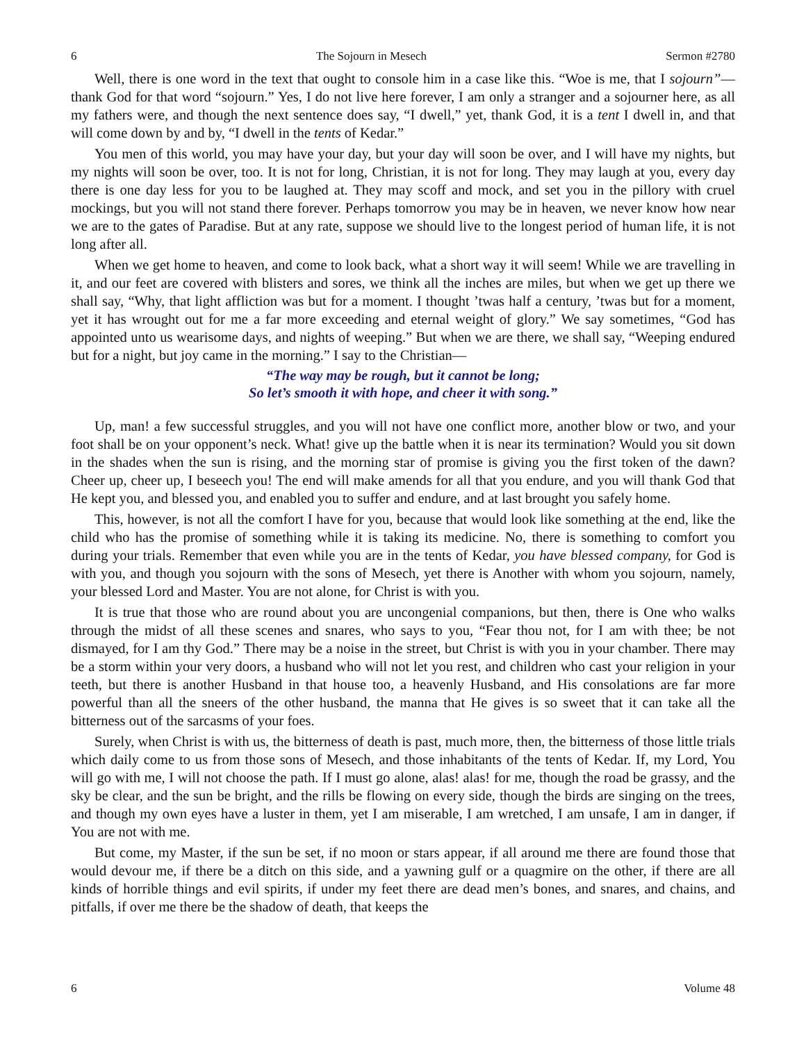6 The Sojourn in Mesech Sermon #2780
Well, there is one word in the text that ought to console him in a case like this. “Woe is me, that I sojourn”—thank God for that word “sojourn.” Yes, I do not live here forever, I am only a stranger and a sojourner here, as all my fathers were, and though the next sentence does say, “I dwell,” yet, thank God, it is a tent I dwell in, and that will come down by and by, “I dwell in the tents of Kedar.”
You men of this world, you may have your day, but your day will soon be over, and I will have my nights, but my nights will soon be over, too. It is not for long, Christian, it is not for long. They may laugh at you, every day there is one day less for you to be laughed at. They may scoff and mock, and set you in the pillory with cruel mockings, but you will not stand there forever. Perhaps tomorrow you may be in heaven, we never know how near we are to the gates of Paradise. But at any rate, suppose we should live to the longest period of human life, it is not long after all.
When we get home to heaven, and come to look back, what a short way it will seem! While we are travelling in it, and our feet are covered with blisters and sores, we think all the inches are miles, but when we get up there we shall say, “Why, that light affliction was but for a moment. I thought ’twas half a century, ’twas but for a moment, yet it has wrought out for me a far more exceeding and eternal weight of glory.” We say sometimes, “God has appointed unto us wearisome days, and nights of weeping.” But when we are there, we shall say, “Weeping endured but for a night, but joy came in the morning.” I say to the Christian—
“The way may be rough, but it cannot be long;
So let’s smooth it with hope, and cheer it with song.”
Up, man! a few successful struggles, and you will not have one conflict more, another blow or two, and your foot shall be on your opponent’s neck. What! give up the battle when it is near its termination? Would you sit down in the shades when the sun is rising, and the morning star of promise is giving you the first token of the dawn? Cheer up, cheer up, I beseech you! The end will make amends for all that you endure, and you will thank God that He kept you, and blessed you, and enabled you to suffer and endure, and at last brought you safely home.
This, however, is not all the comfort I have for you, because that would look like something at the end, like the child who has the promise of something while it is taking its medicine. No, there is something to comfort you during your trials. Remember that even while you are in the tents of Kedar, you have blessed company, for God is with you, and though you sojourn with the sons of Mesech, yet there is Another with whom you sojourn, namely, your blessed Lord and Master. You are not alone, for Christ is with you.
It is true that those who are round about you are uncongenial companions, but then, there is One who walks through the midst of all these scenes and snares, who says to you, “Fear thou not, for I am with thee; be not dismayed, for I am thy God.” There may be a noise in the street, but Christ is with you in your chamber. There may be a storm within your very doors, a husband who will not let you rest, and children who cast your religion in your teeth, but there is another Husband in that house too, a heavenly Husband, and His consolations are far more powerful than all the sneers of the other husband, the manna that He gives is so sweet that it can take all the bitterness out of the sarcasms of your foes.
Surely, when Christ is with us, the bitterness of death is past, much more, then, the bitterness of those little trials which daily come to us from those sons of Mesech, and those inhabitants of the tents of Kedar. If, my Lord, You will go with me, I will not choose the path. If I must go alone, alas! alas! for me, though the road be grassy, and the sky be clear, and the sun be bright, and the rills be flowing on every side, though the birds are singing on the trees, and though my own eyes have a luster in them, yet I am miserable, I am wretched, I am unsafe, I am in danger, if You are not with me.
But come, my Master, if the sun be set, if no moon or stars appear, if all around me there are found those that would devour me, if there be a ditch on this side, and a yawning gulf or a quagmire on the other, if there are all kinds of horrible things and evil spirits, if under my feet there are dead men’s bones, and snares, and chains, and pitfalls, if over me there be the shadow of death, that keeps the
6 Volume 48